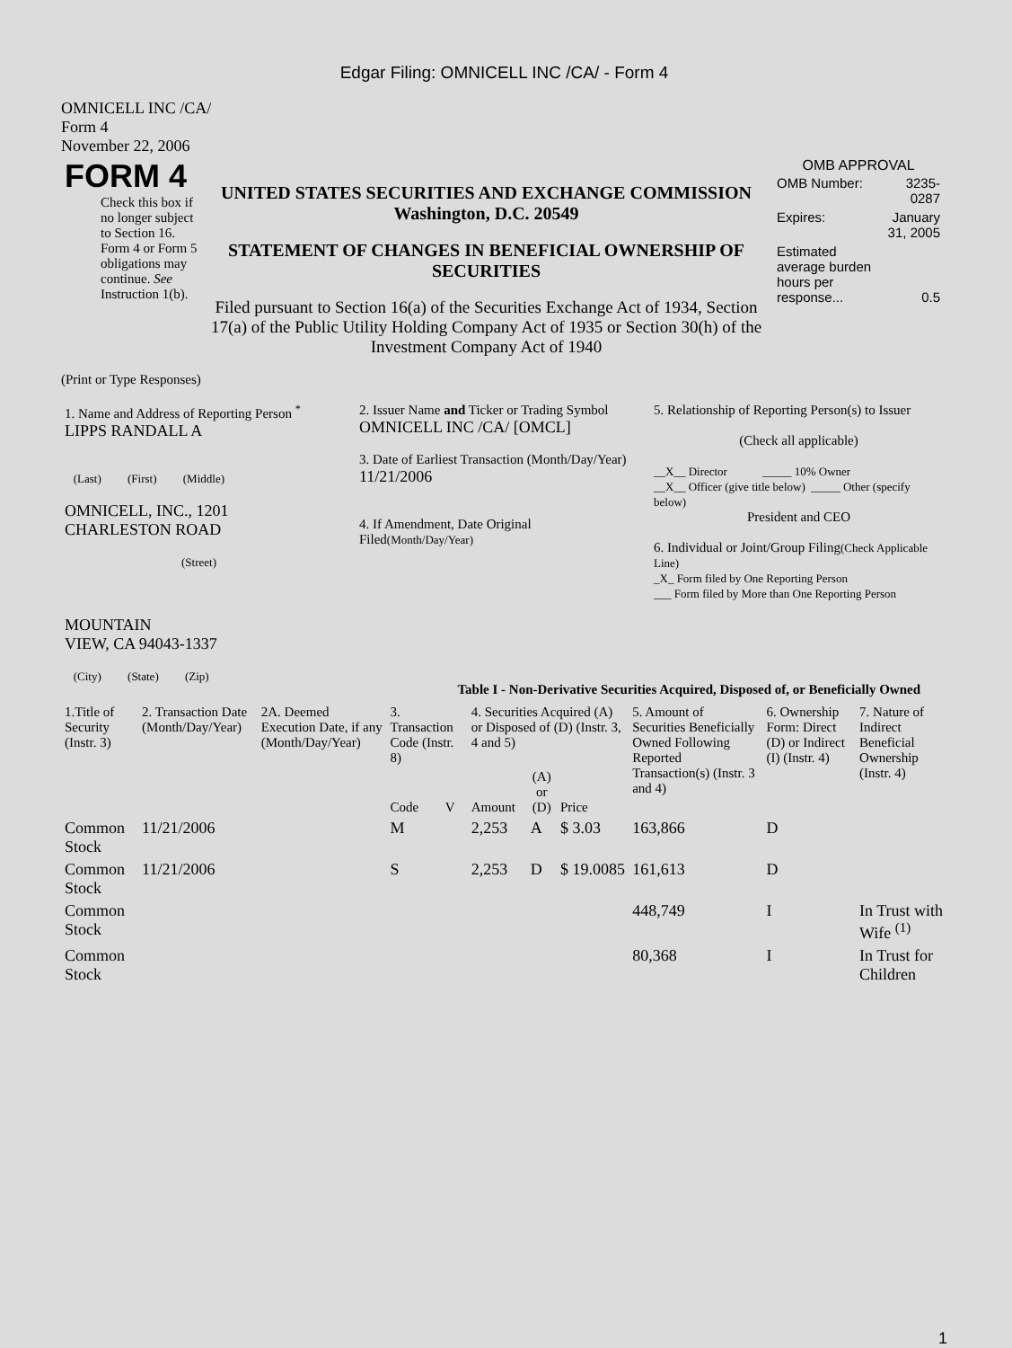Edgar Filing: OMNICELL INC /CA/ - Form 4
OMNICELL INC /CA/
Form 4
November 22, 2006
| FORM 4 Check this box if no longer subject to Section 16. Form 4 or Form 5 obligations may continue. See Instruction 1(b). | UNITED STATES SECURITIES AND EXCHANGE COMMISSION Washington, D.C. 20549 STATEMENT OF CHANGES IN BENEFICIAL OWNERSHIP OF SECURITIES Filed pursuant to Section 16(a) of the Securities Exchange Act of 1934, Section 17(a) of the Public Utility Holding Company Act of 1935 or Section 30(h) of the Investment Company Act of 1940 | OMB APPROVAL / OMB Number: / 3235-0287 / / Expires: / January 31, 2005 / / Estimated average burden hours per response... / 0.5 / |
(Print or Type Responses)
| 1. Name and Address of Reporting Person <sup>*</sup> LIPPS RANDALL A (Last) (First) (Middle) OMNICELL, INC., 1201 CHARLESTON ROAD (Street) MOUNTAIN VIEW, CA 94043-1337 (City) (State) (Zip) | 2. Issuer Name and Ticker or Trading Symbol OMNICELL INC /CA/ [OMCL] 3. Date of Earliest Transaction (Month/Day/Year) 11/21/2006 4. If Amendment, Date Original Filed (Month/Day/Year) | 5. Relationship of Reporting Person(s) to Issuer (Check all applicable) __X__ Director _____ 10% Owner __X__ Officer (give title below) _____ Other (specify below) President and CEO 6. Individual or Joint/Group Filing (Check Applicable Line) _X_ Form filed by One Reporting Person ___ Form filed by More than One Reporting Person |
Table I - Non-Derivative Securities Acquired, Disposed of, or Beneficially Owned
| 1.Title of Security (Instr. 3) | 2. Transaction Date (Month/Day/Year) | 2A. Deemed Execution Date, if any (Month/Day/Year) | 3. Transaction Code (Instr. 8) | | 4. Securities Acquired (A) or Disposed of (D) (Instr. 3, 4 and 5) | | | 5. Amount of Securities Beneficially Owned Following Reported Transaction(s) (Instr. 3 and 4) | 6. Ownership Form: Direct (D) or Indirect (I) (Instr. 4) | 7. Nature of Indirect Beneficial Ownership (Instr. 4) |
| --- | --- | --- | --- | --- | --- | --- | --- | --- | --- | --- |
| | | | Code | V | Amount | (A) or (D) | Price | | | |
| Common Stock | 11/21/2006 | | M | | 2,253 | A | $ 3.03 | 163,866 | D | |
| Common Stock | 11/21/2006 | | S | | 2,253 | D | $ 19.0085 | 161,613 | D | |
| Common Stock | | | | | | | | 448,749 | I | In Trust with Wife <sup>(1)</sup> |
| Common Stock | | | | | | | | 80,368 | I | In Trust for Children |
1